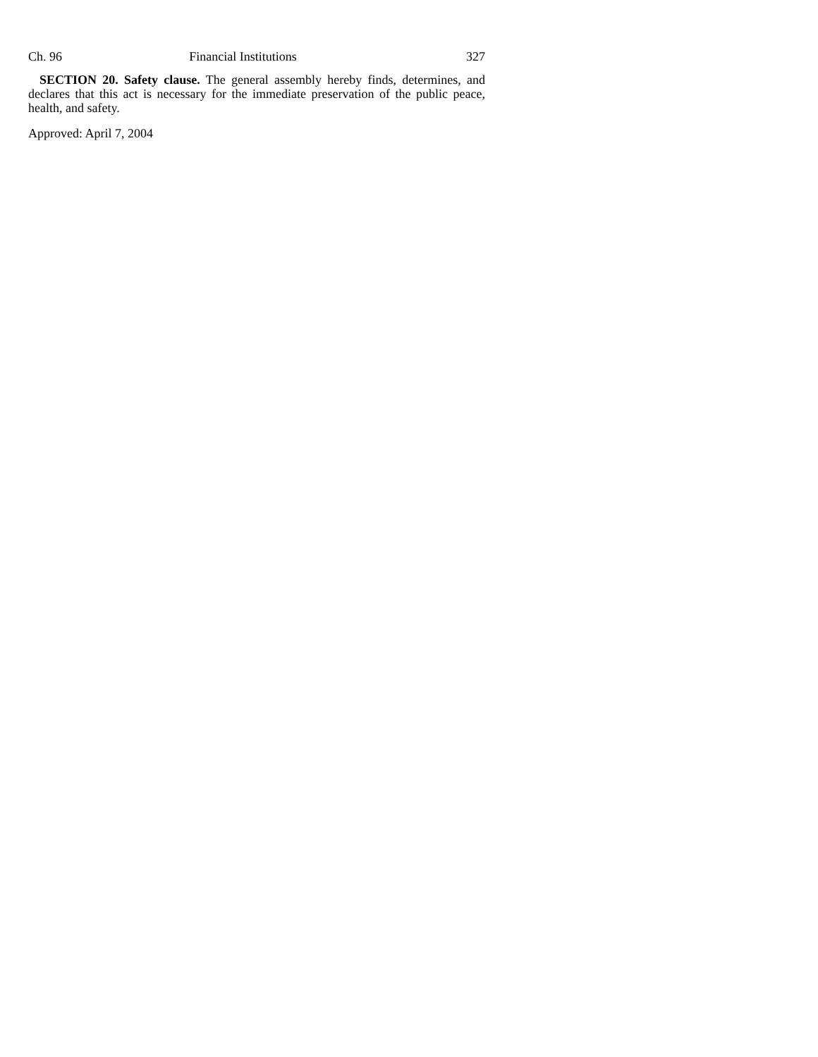Ch. 96 Financial Institutions 327
SECTION 20. Safety clause. The general assembly hereby finds, determines, and declares that this act is necessary for the immediate preservation of the public peace, health, and safety.
Approved: April 7, 2004